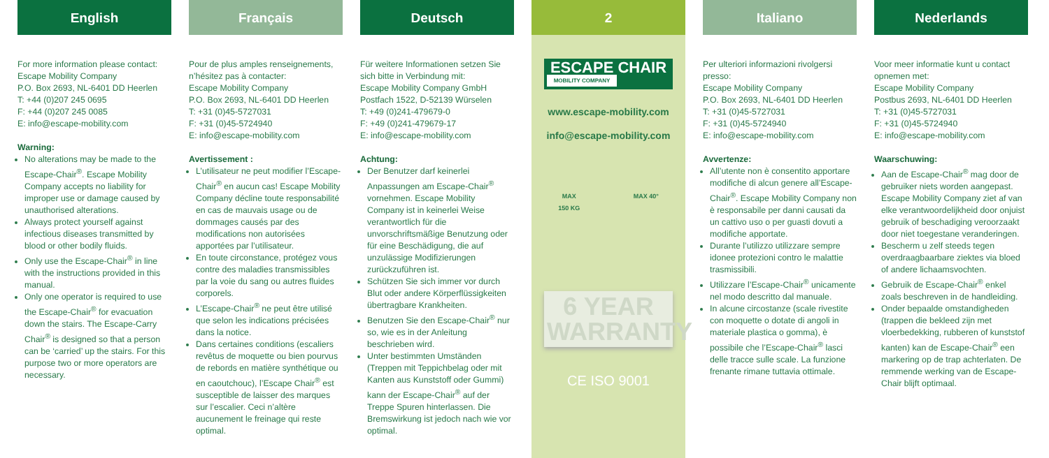English
For more information please contact:
Escape Mobility Company
P.O. Box 2693, NL-6401 DD Heerlen
T: +44 (0)207 245 0695
F: +44 (0)207 245 0085
E: info@escape-mobility.com
Warning:
No alterations may be made to the Escape-Chair<sup>®</sup>. Escape Mobility Company accepts no liability for improper use or damage caused by unauthorised alterations.
Always protect yourself against infectious diseases transmitted by blood or other bodily fluids.
Only use the Escape-Chair<sup>®</sup> in line with the instructions provided in this manual.
Only one operator is required to use the Escape-Chair<sup>®</sup> for evacuation down the stairs. The Escape-Carry Chair<sup>®</sup> is designed so that a person can be ‘carried’ up the stairs. For this purpose two or more operators are necessary.
Français
Pour de plus amples renseignements, n’hésitez pas à contacter:
Escape Mobility Company
P.O. Box 2693, NL-6401 DD Heerlen
T: +31 (0)45-5727031
F: +31 (0)45-5724940
E: info@escape-mobility.com
Avertissement :
L’utilisateur ne peut modifier l’Escape-Chair<sup>®</sup> en aucun cas! Escape Mobility Company décline toute responsabilité en cas de mauvais usage ou de dommages causés par des modifications non autorisées apportées par l’utilisateur.
En toute circonstance, protégez vous contre des maladies transmissibles par la voie du sang ou autres fluides corporels.
L’Escape-Chair<sup>®</sup> ne peut être utilisé que selon les indications précisées dans la notice.
Dans certaines conditions (escaliers revêtus de moquette ou bien pourvus de rebords en matière synthétique ou en caoutchouc), l’Escape Chair<sup>®</sup> est susceptible de laisser des marques sur l’escalier. Ceci n’altère aucunement le freinage qui reste optimal.
Deutsch
Für weitere Informationen setzen Sie sich bitte in Verbindung mit:
Escape Mobility Company GmbH
Postfach 1522, D-52139 Würselen
T: +49 (0)241-479679-0
F: +49 (0)241-479679-17
E: info@escape-mobility.com
Achtung:
Der Benutzer darf keinerlei Anpassungen am Escape-Chair<sup>®</sup> vornehmen. Escape Mobility Company ist in keinerlei Weise verantwortlich für die unvorschriftsmäßige Benutzung oder für eine Beschädigung, die auf unzulässige Modifizierungen zurückzuführen ist.
Schützen Sie sich immer vor durch Blut oder andere Körperflüssigkeiten übertragbare Krankheiten.
Benutzen Sie den Escape-Chair<sup>®</sup> nur so, wie es in der Anleitung beschrieben wird.
Unter bestimmten Umständen (Treppen mit Teppichbelag oder mit Kanten aus Kunststoff oder Gummi) kann der Escape-Chair<sup>®</sup> auf der Treppe Spuren hinterlassen. Die Bremswirkung ist jedoch nach wie vor optimal.
2
ESCAPE CHAIR
MOBILITY COMPANY
www.escape-mobility.com
info@escape-mobility.com
MAX
150 KG MAX 40°
6 YEAR
WARRANTY
CE ISO 9001
Italiano
Per ulteriori informazioni rivolgersi presso:
Escape Mobility Company
P.O. Box 2693, NL-6401 DD Heerlen
T: +31 (0)45-5727031
F: +31 (0)45-5724940
E: info@escape-mobility.com
Avvertenze:
All’utente non è consentito apportare modifiche di alcun genere all’Escape-Chair<sup>®</sup>. Escape Mobility Company non è responsabile per danni causati da un cattivo uso o per guasti dovuti a modifiche apportate.
Durante l’utilizzo utilizzare sempre idonee protezioni contro le malattie trasmissibili.
Utilizzare l’Escape-Chair<sup>®</sup> unicamente nel modo descritto dal manuale.
In alcune circostanze (scale rivestite con moquette o dotate di angoli in materiale plastica o gomma), è possibile che l’Escape-Chair<sup>®</sup> lasci delle tracce sulle scale. La funzione frenante rimane tuttavia ottimale.
Nederlands
Voor meer informatie kunt u contact opnemen met:
Escape Mobility Company
Postbus 2693, NL-6401 DD Heerlen
T: +31 (0)45-5727031
F: +31 (0)45-5724940
E: info@escape-mobility.com
Waarschuwing:
Aan de Escape-Chair<sup>®</sup> mag door de gebruiker niets worden aangepast. Escape Mobility Company ziet af van elke verantwoordelijkheid door onjuist gebruik of beschadiging veroorzaakt door niet toegestane veranderingen.
Bescherm u zelf steeds tegen overdraagbaarbare ziektes via bloed of andere lichaamsvochten.
Gebruik de Escape-Chair<sup>®</sup> enkel zoals beschreven in de handleiding.
Onder bepaalde omstandigheden (trappen die bekleed zijn met vloerbedekking, rubberen of kunststof kanten) kan de Escape-Chair<sup>®</sup> een markering op de trap achterlaten. De remmende werking van de Escape-Chair blijft optimaal.